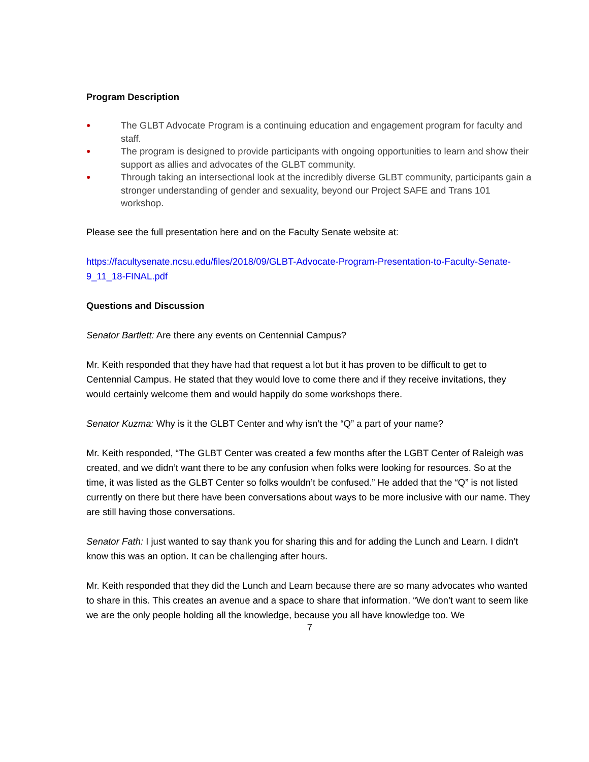Program Description
● The GLBT Advocate Program is a continuing education and engagement program for faculty and staff.
● The program is designed to provide participants with ongoing opportunities to learn and show their support as allies and advocates of the GLBT community.
● Through taking an intersectional look at the incredibly diverse GLBT community, participants gain a stronger understanding of gender and sexuality, beyond our Project SAFE and Trans 101 workshop.
Please see the full presentation here and on the Faculty Senate website at:
https://facultysenate.ncsu.edu/files/2018/09/GLBT-Advocate-Program-Presentation-to-Faculty-Senate-9_11_18-FINAL.pdf
Questions and Discussion
Senator Bartlett: Are there any events on Centennial Campus?
Mr. Keith responded that they have had that request a lot but it has proven to be difficult to get to Centennial Campus. He stated that they would love to come there and if they receive invitations, they would certainly welcome them and would happily do some workshops there.
Senator Kuzma: Why is it the GLBT Center and why isn’t the “Q” a part of your name?
Mr. Keith responded, “The GLBT Center was created a few months after the LGBT Center of Raleigh was created, and we didn’t want there to be any confusion when folks were looking for resources. So at the time, it was listed as the GLBT Center so folks wouldn’t be confused.” He added that the “Q” is not listed currently on there but there have been conversations about ways to be more inclusive with our name. They are still having those conversations.
Senator Fath: I just wanted to say thank you for sharing this and for adding the Lunch and Learn. I didn’t know this was an option. It can be challenging after hours.
Mr. Keith responded that they did the Lunch and Learn because there are so many advocates who wanted to share in this. This creates an avenue and a space to share that information. “We don’t want to seem like we are the only people holding all the knowledge, because you all have knowledge too. We
7